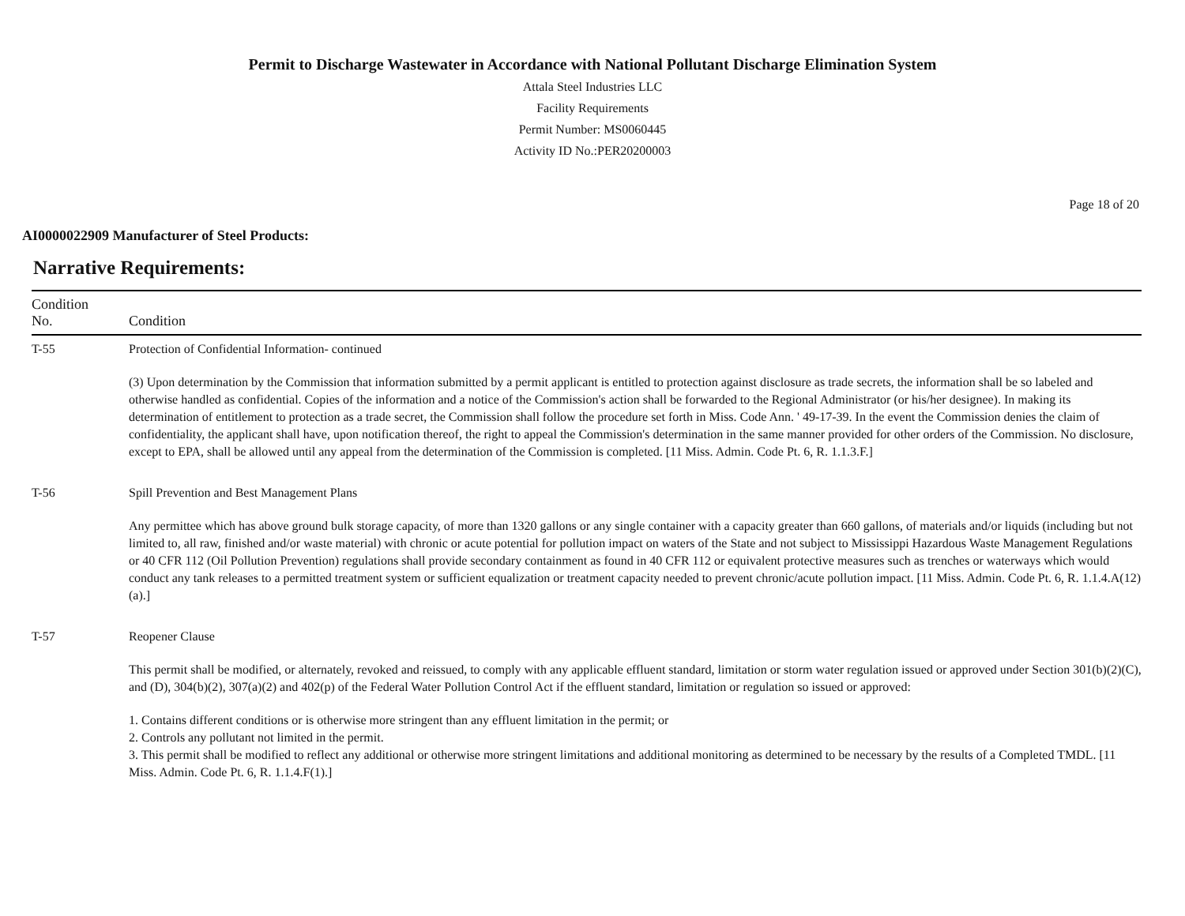Permit to Discharge Wastewater in Accordance with National Pollutant Discharge Elimination System
Attala Steel Industries LLC
Facility Requirements
Permit Number: MS0060445
Activity ID No.:PER20200003
Page 18 of 20
AI0000022909 Manufacturer of Steel Products:
Narrative Requirements:
| Condition No. | Condition |
| --- | --- |
| T-55 | Protection of Confidential Information- continued (3) Upon determination by the Commission that information submitted by a permit applicant is entitled to protection against disclosure as trade secrets, the information shall be so labeled and otherwise handled as confidential. Copies of the information and a notice of the Commission's action shall be forwarded to the Regional Administrator (or his/her designee). In making its determination of entitlement to protection as a trade secret, the Commission shall follow the procedure set forth in Miss. Code Ann. ' 49-17-39. In the event the Commission denies the claim of confidentiality, the applicant shall have, upon notification thereof, the right to appeal the Commission's determination in the same manner provided for other orders of the Commission. No disclosure, except to EPA, shall be allowed until any appeal from the determination of the Commission is completed. [11 Miss. Admin. Code Pt. 6, R. 1.1.3.F.] |
| T-56 | Spill Prevention and Best Management Plans Any permittee which has above ground bulk storage capacity, of more than 1320 gallons or any single container with a capacity greater than 660 gallons, of materials and/or liquids (including but not limited to, all raw, finished and/or waste material) with chronic or acute potential for pollution impact on waters of the State and not subject to Mississippi Hazardous Waste Management Regulations or 40 CFR 112 (Oil Pollution Prevention) regulations shall provide secondary containment as found in 40 CFR 112 or equivalent protective measures such as trenches or waterways which would conduct any tank releases to a permitted treatment system or sufficient equalization or treatment capacity needed to prevent chronic/acute pollution impact. [11 Miss. Admin. Code Pt. 6, R. 1.1.4.A(12)(a).] |
| T-57 | Reopener Clause This permit shall be modified, or alternately, revoked and reissued, to comply with any applicable effluent standard, limitation or storm water regulation issued or approved under Section 301(b)(2)(C), and (D), 304(b)(2), 307(a)(2) and 402(p) of the Federal Water Pollution Control Act if the effluent standard, limitation or regulation so issued or approved: 1. Contains different conditions or is otherwise more stringent than any effluent limitation in the permit; or 2. Controls any pollutant not limited in the permit. 3. This permit shall be modified to reflect any additional or otherwise more stringent limitations and additional monitoring as determined to be necessary by the results of a Completed TMDL. [11 Miss. Admin. Code Pt. 6, R. 1.1.4.F(1).] |